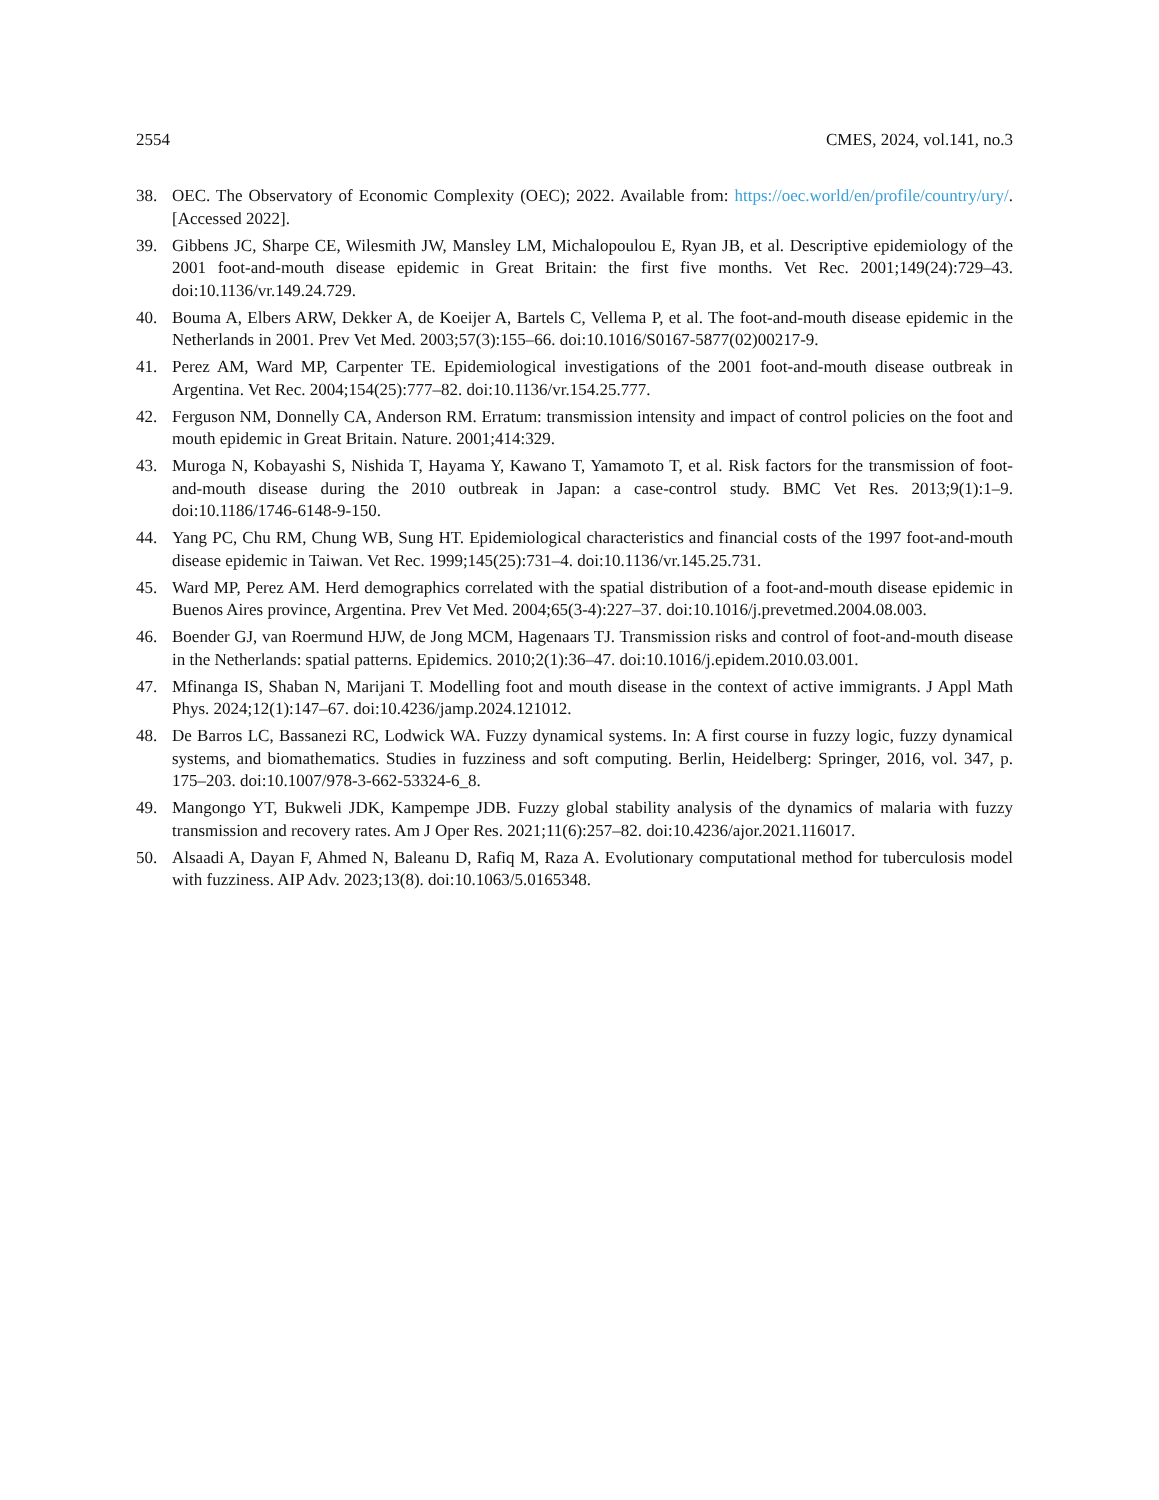2554 CMES, 2024, vol.141, no.3
38. OEC. The Observatory of Economic Complexity (OEC); 2022. Available from: https://oec.world/en/profile/country/ury/. [Accessed 2022].
39. Gibbens JC, Sharpe CE, Wilesmith JW, Mansley LM, Michalopoulou E, Ryan JB, et al. Descriptive epidemiology of the 2001 foot-and-mouth disease epidemic in Great Britain: the first five months. Vet Rec. 2001;149(24):729–43. doi:10.1136/vr.149.24.729.
40. Bouma A, Elbers ARW, Dekker A, de Koeijer A, Bartels C, Vellema P, et al. The foot-and-mouth disease epidemic in the Netherlands in 2001. Prev Vet Med. 2003;57(3):155–66. doi:10.1016/S0167-5877(02)00217-9.
41. Perez AM, Ward MP, Carpenter TE. Epidemiological investigations of the 2001 foot-and-mouth disease outbreak in Argentina. Vet Rec. 2004;154(25):777–82. doi:10.1136/vr.154.25.777.
42. Ferguson NM, Donnelly CA, Anderson RM. Erratum: transmission intensity and impact of control policies on the foot and mouth epidemic in Great Britain. Nature. 2001;414:329.
43. Muroga N, Kobayashi S, Nishida T, Hayama Y, Kawano T, Yamamoto T, et al. Risk factors for the transmission of foot-and-mouth disease during the 2010 outbreak in Japan: a case-control study. BMC Vet Res. 2013;9(1):1–9. doi:10.1186/1746-6148-9-150.
44. Yang PC, Chu RM, Chung WB, Sung HT. Epidemiological characteristics and financial costs of the 1997 foot-and-mouth disease epidemic in Taiwan. Vet Rec. 1999;145(25):731–4. doi:10.1136/vr.145.25.731.
45. Ward MP, Perez AM. Herd demographics correlated with the spatial distribution of a foot-and-mouth disease epidemic in Buenos Aires province, Argentina. Prev Vet Med. 2004;65(3-4):227–37. doi:10.1016/j.prevetmed.2004.08.003.
46. Boender GJ, van Roermund HJW, de Jong MCM, Hagenaars TJ. Transmission risks and control of foot-and-mouth disease in the Netherlands: spatial patterns. Epidemics. 2010;2(1):36–47. doi:10.1016/j.epidem.2010.03.001.
47. Mfinanga IS, Shaban N, Marijani T. Modelling foot and mouth disease in the context of active immigrants. J Appl Math Phys. 2024;12(1):147–67. doi:10.4236/jamp.2024.121012.
48. De Barros LC, Bassanezi RC, Lodwick WA. Fuzzy dynamical systems. In: A first course in fuzzy logic, fuzzy dynamical systems, and biomathematics. Studies in fuzziness and soft computing. Berlin, Heidelberg: Springer, 2016, vol. 347, p. 175–203. doi:10.1007/978-3-662-53324-6_8.
49. Mangongo YT, Bukweli JDK, Kampempe JDB. Fuzzy global stability analysis of the dynamics of malaria with fuzzy transmission and recovery rates. Am J Oper Res. 2021;11(6):257–82. doi:10.4236/ajor.2021.116017.
50. Alsaadi A, Dayan F, Ahmed N, Baleanu D, Rafiq M, Raza A. Evolutionary computational method for tuberculosis model with fuzziness. AIP Adv. 2023;13(8). doi:10.1063/5.0165348.